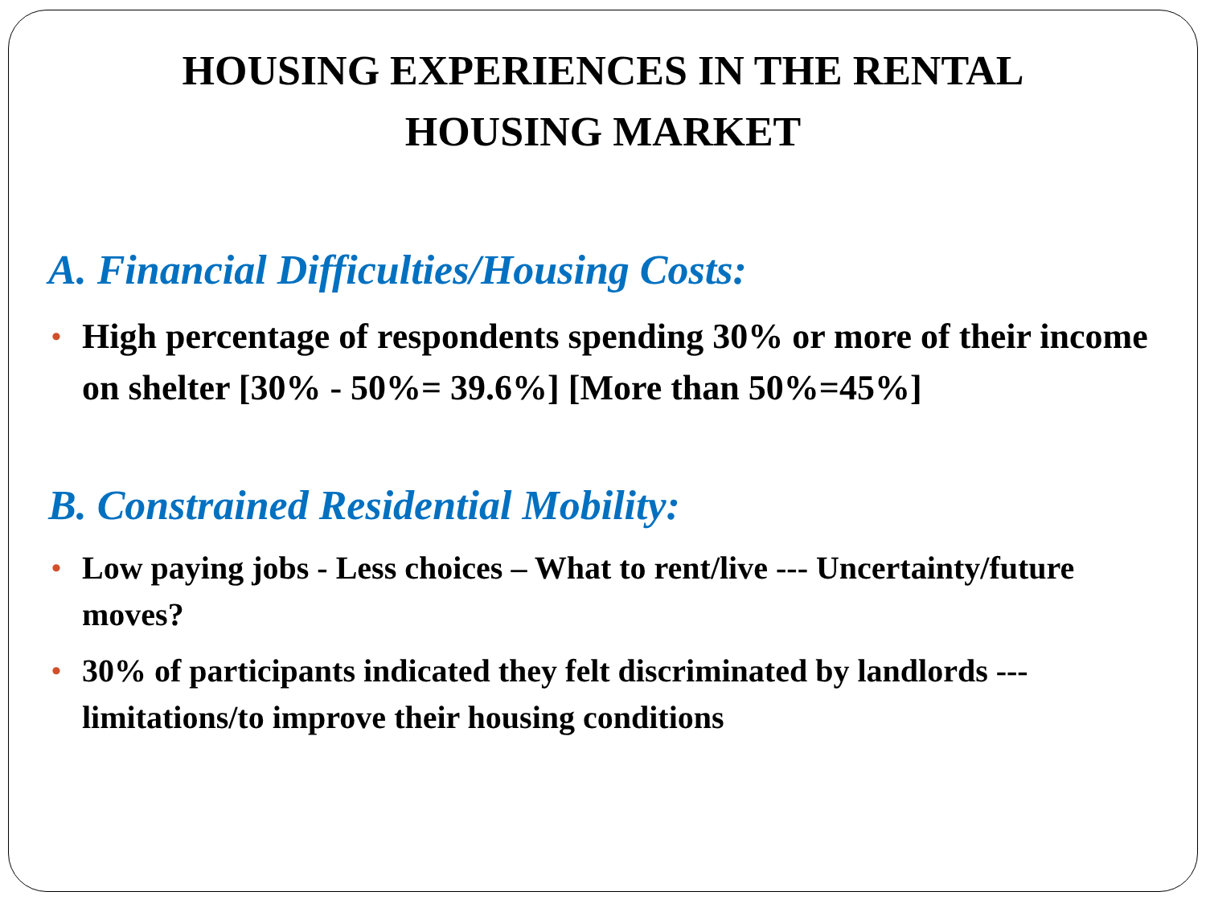HOUSING EXPERIENCES IN THE RENTAL
HOUSING MARKET
A. Financial Difficulties/Housing Costs:
• High percentage of respondents spending 30% or more of their income on shelter [30% - 50%= 39.6%] [More than 50%=45%]
B. Constrained Residential Mobility:
• Low paying jobs - Less choices – What to rent/live --- Uncertainty/future moves?
• 30% of participants indicated they felt discriminated by landlords --- limitations/to improve their housing conditions